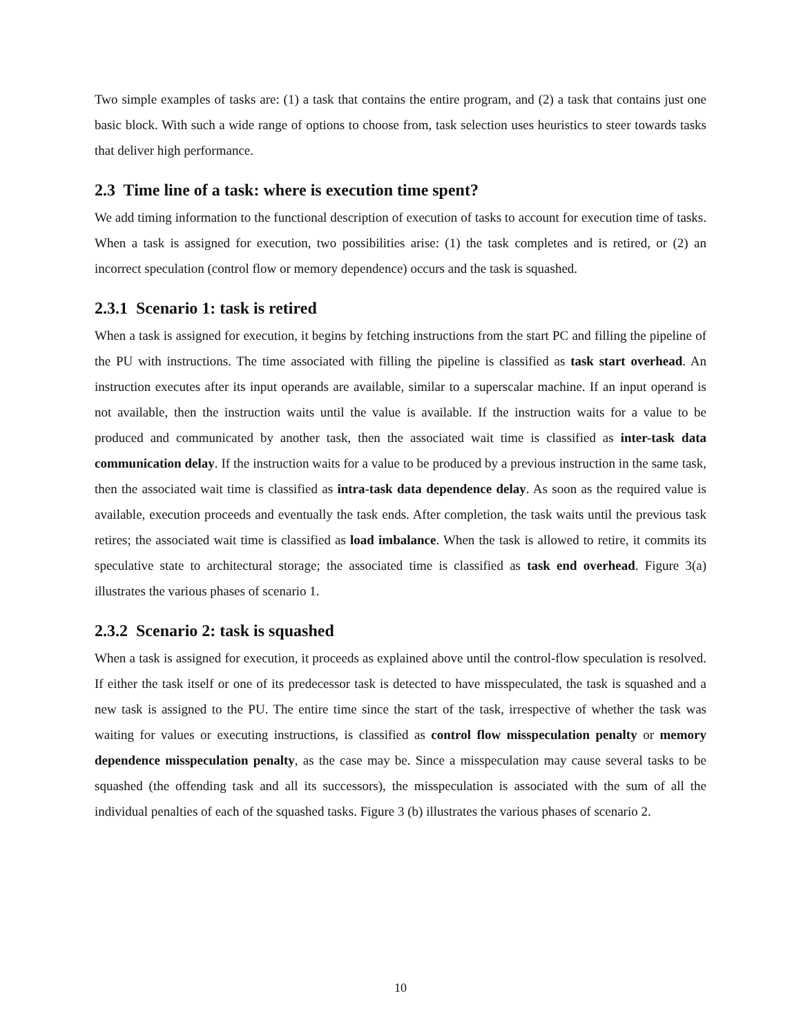Two simple examples of tasks are: (1) a task that contains the entire program, and (2) a task that contains just one basic block. With such a wide range of options to choose from, task selection uses heuristics to steer towards tasks that deliver high performance.
2.3 Time line of a task: where is execution time spent?
We add timing information to the functional description of execution of tasks to account for execution time of tasks. When a task is assigned for execution, two possibilities arise: (1) the task completes and is retired, or (2) an incorrect speculation (control flow or memory dependence) occurs and the task is squashed.
2.3.1 Scenario 1: task is retired
When a task is assigned for execution, it begins by fetching instructions from the start PC and filling the pipeline of the PU with instructions. The time associated with filling the pipeline is classified as task start overhead. An instruction executes after its input operands are available, similar to a superscalar machine. If an input operand is not available, then the instruction waits until the value is available. If the instruction waits for a value to be produced and communicated by another task, then the associated wait time is classified as inter-task data communication delay. If the instruction waits for a value to be produced by a previous instruction in the same task, then the associated wait time is classified as intra-task data dependence delay. As soon as the required value is available, execution proceeds and eventually the task ends. After completion, the task waits until the previous task retires; the associated wait time is classified as load imbalance. When the task is allowed to retire, it commits its speculative state to architectural storage; the associated time is classified as task end overhead. Figure 3(a) illustrates the various phases of scenario 1.
2.3.2 Scenario 2: task is squashed
When a task is assigned for execution, it proceeds as explained above until the control-flow speculation is resolved. If either the task itself or one of its predecessor task is detected to have misspeculated, the task is squashed and a new task is assigned to the PU. The entire time since the start of the task, irrespective of whether the task was waiting for values or executing instructions, is classified as control flow misspeculation penalty or memory dependence misspeculation penalty, as the case may be. Since a misspeculation may cause several tasks to be squashed (the offending task and all its successors), the misspeculation is associated with the sum of all the individual penalties of each of the squashed tasks. Figure 3 (b) illustrates the various phases of scenario 2.
10